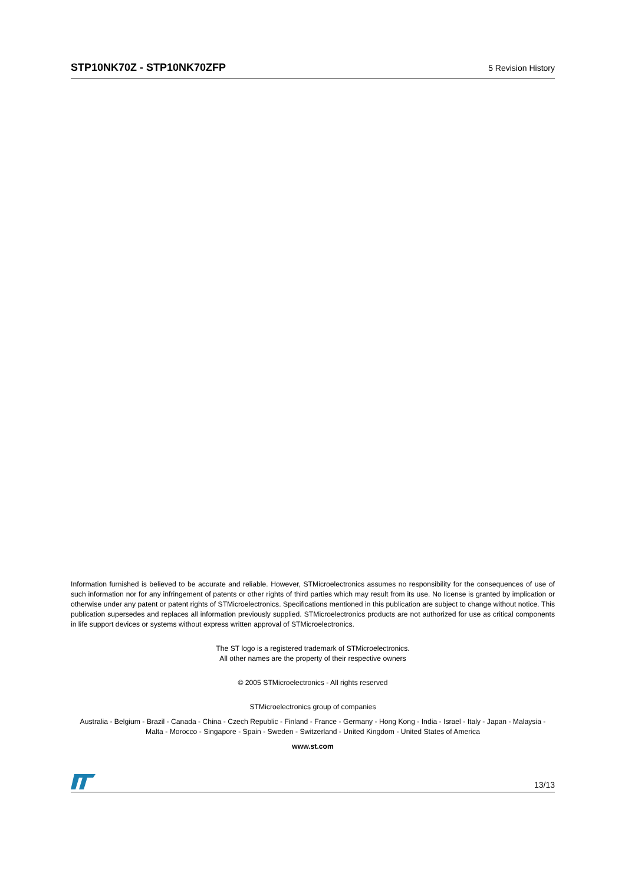STP10NK70Z - STP10NK70ZFP 5 Revision History
Information furnished is believed to be accurate and reliable. However, STMicroelectronics assumes no responsibility for the consequences of use of such information nor for any infringement of patents or other rights of third parties which may result from its use. No license is granted by implication or otherwise under any patent or patent rights of STMicroelectronics. Specifications mentioned in this publication are subject to change without notice. This publication supersedes and replaces all information previously supplied. STMicroelectronics products are not authorized for use as critical components in life support devices or systems without express written approval of STMicroelectronics.
The ST logo is a registered trademark of STMicroelectronics.
All other names are the property of their respective owners
© 2005 STMicroelectronics - All rights reserved
STMicroelectronics group of companies
Australia - Belgium - Brazil - Canada - China - Czech Republic - Finland - France - Germany - Hong Kong - India - Israel - Italy - Japan - Malaysia - Malta - Morocco - Singapore - Spain - Sweden - Switzerland - United Kingdom - United States of America
www.st.com
13/13